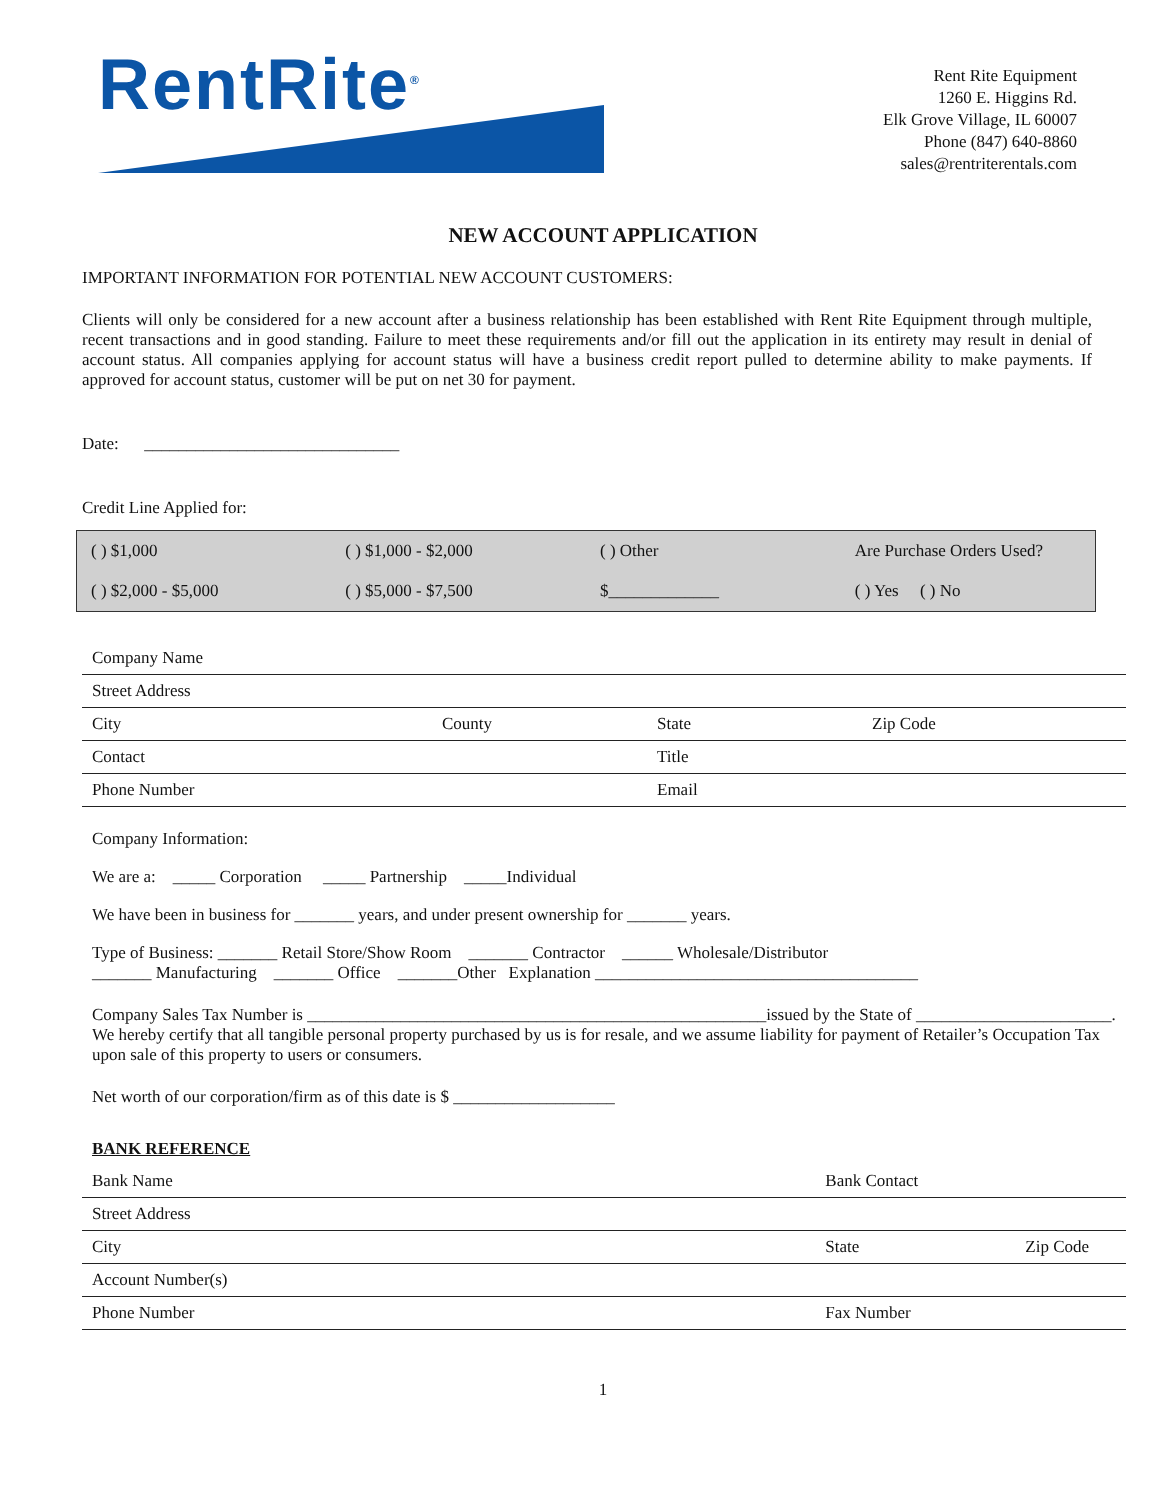RentRite<sup>®</sup>
Rent Rite Equipment
1260 E. Higgins Rd.
Elk Grove Village, IL 60007
Phone (847) 640-8860
sales@rentriterentals.com
NEW ACCOUNT APPLICATION
IMPORTANT INFORMATION FOR POTENTIAL NEW ACCOUNT CUSTOMERS:
Clients will only be considered for a new account after a business relationship has been established with Rent Rite Equipment through multiple, recent transactions and in good standing. Failure to meet these requirements and/or fill out the application in its entirety may result in denial of account status. All companies applying for account status will have a business credit report pulled to determine ability to make payments. If approved for account status, customer will be put on net 30 for payment.
Date: ______________________________
Credit Line Applied for:
| ( ) $1,000 | ( ) $1,000 - $2,000 | ( ) Other | Are Purchase Orders Used? |
| ( ) $2,000 - $5,000 | ( ) $5,000 - $7,500 | $_____________ | ( ) Yes ( ) No |
| Company Name | | | |
| Street Address | | | |
| City | County | State | Zip Code |
| Contact | | Title | |
| Phone Number | | Email | |
Company Information:
We are a: _____ Corporation _____ Partnership _____Individual
We have been in business for _______ years, and under present ownership for _______ years.
Type of Business: _______ Retail Store/Show Room _______ Contractor ______ Wholesale/Distributor
_______ Manufacturing _______ Office _______Other Explanation ______________________________________
Company Sales Tax Number is ______________________________________________________issued by the State of _______________________. We hereby certify that all tangible personal property purchased by us is for resale, and we assume liability for payment of Retailer’s Occupation Tax upon sale of this property to users or consumers.
Net worth of our corporation/firm as of this date is $ ___________________
BANK REFERENCE
| Bank Name | Bank Contact | |
| Street Address | | |
| City | State | Zip Code |
| Account Number(s) | | |
| Phone Number | Fax Number | |
1